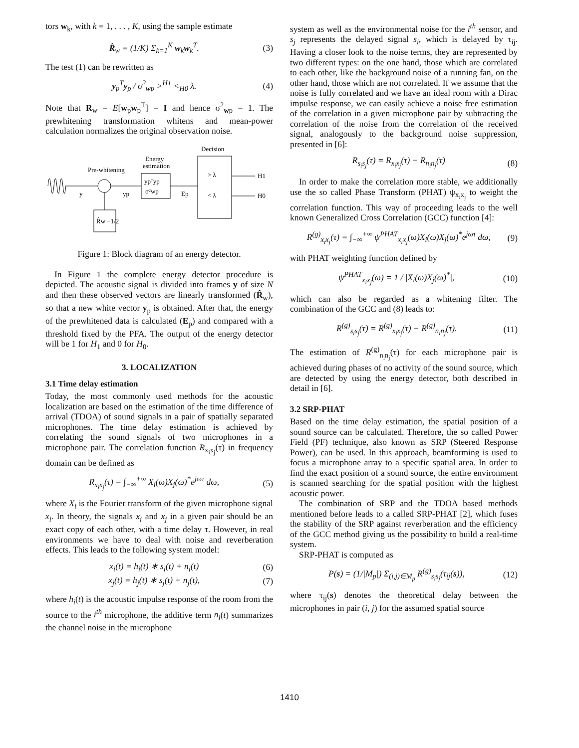tors w<sub>k</sub>, with k = 1, . . . , K, using the sample estimate
R̂<sub>w</sub> = (1/K) Σ<sub>k=1</sub><sup>K</sup> w<sub>k</sub>w<sub>k</sub><sup>T</sup>. (3)
The test (1) can be rewritten as
y<sub>p</sub><sup>T</sup>y<sub>p</sub> / σ<sup>2</sup><sub>wp</sub> ><sup>H1</sup> <<sub>H0</sub> λ. (4)
Note that R<sub>w</sub> = E[w<sub>p</sub>w<sub>p</sub><sup>T</sup>] = I and hence σ<sup>2</sup><sub>wp</sub> = 1. The prewhitening transformation whitens and mean-power calculation normalizes the original observation noise.
y
Pre-whitening
R̂w −1/2
yp
ypᵀyp
σ²wp
Energy
estimation
Ep
Decision
> λ
< λ
H1
H0
Figure 1: Block diagram of an energy detector.
In Figure 1 the complete energy detector procedure is depicted. The acoustic signal is divided into frames y of size N and then these observed vectors are linearly transformed (R̂<sub>w</sub>), so that a new white vector y<sub>p</sub> is obtained. After that, the energy of the prewhitened data is calculated (E<sub>p</sub>) and compared with a threshold fixed by the PFA. The output of the energy detector will be 1 for H<sub>1</sub> and 0 for H<sub>0</sub>.
3. LOCALIZATION
3.1 Time delay estimation
Today, the most commonly used methods for the acoustic localization are based on the estimation of the time difference of arrival (TDOA) of sound signals in a pair of spatially separated microphones. The time delay estimation is achieved by correlating the sound signals of two microphones in a microphone pair. The correlation function R<sub>x<sub>i</sub>x<sub>j</sub></sub>(τ) in frequency domain can be defined as
R<sub>x<sub>i</sub>x<sub>j</sub></sub>(τ) = ∫<sub>−∞</sub><sup>+∞</sup> X<sub>i</sub>(ω)X<sub>j</sub>(ω)<sup>*</sup>e<sup>jωτ</sup> dω,
(5)
where X<sub>i</sub> is the Fourier transform of the given microphone signal x<sub>i</sub>. In theory, the signals x<sub>i</sub> and x<sub>j</sub> in a given pair should be an exact copy of each other, with a time delay τ. However, in real environments we have to deal with noise and reverberation effects. This leads to the following system model:
x<sub>i</sub>(t) = h<sub>i</sub>(t) ∗ s<sub>i</sub>(t) + n<sub>i</sub>(t) (6)
x<sub>j</sub>(t) = h<sub>j</sub>(t) ∗ s<sub>j</sub>(t) + n<sub>j</sub>(t), (7)
where h<sub>i</sub>(t) is the acoustic impulse response of the room from the source to the i<sup>th</sup> microphone, the additive term n<sub>i</sub>(t) summarizes the channel noise in the microphone
system as well as the environmental noise for the i<sup>th</sup> sensor, and s<sub>j</sub> represents the delayed signal s<sub>i</sub>, which is delayed by τ<sub>ij</sub>. Having a closer look to the noise terms, they are represented by two different types: on the one hand, those which are correlated to each other, like the background noise of a running fan, on the other hand, those which are not correlated. If we assume that the noise is fully correlated and we have an ideal room with a Dirac impulse response, we can easily achieve a noise free estimation of the correlation in a given microphone pair by subtracting the correlation of the noise from the correlation of the received signal, analogously to the background noise suppression, presented in [6]:
R<sub>s<sub>i</sub>s<sub>j</sub></sub>(τ) = R<sub>x<sub>i</sub>x<sub>j</sub></sub>(τ) − R<sub>n<sub>i</sub>n<sub>j</sub></sub>(τ) (8)
In order to make the correlation more stable, we additionally use the so called Phase Transform (PHAT) ψ<sub>x<sub>i</sub>x<sub>j</sub></sub> to weight the correlation function. This way of proceeding leads to the well known Generalized Cross Correlation (GCC) function [4]:
R<sup>(g)</sup><sub>x<sub>i</sub>x<sub>j</sub></sub>(τ) = ∫<sub>−∞</sub><sup>+∞</sup> ψ<sup>PHAT</sup><sub>x<sub>i</sub>x<sub>j</sub></sub>(ω)X<sub>i</sub>(ω)X<sub>j</sub>(ω)<sup>*</sup>e<sup>jωτ</sup> dω,
(9)
with PHAT weighting function defined by
ψ<sup>PHAT</sup><sub>x<sub>i</sub>x<sub>j</sub></sub>(ω) = 1 / |X<sub>i</sub>(ω)X<sub>j</sub>(ω)<sup>*</sup>|,
(10)
which can also be regarded as a whitening filter. The combination of the GCC and (8) leads to:
R<sup>(g)</sup><sub>s<sub>i</sub>s<sub>j</sub></sub>(τ) = R<sup>(g)</sup><sub>x<sub>i</sub>x<sub>j</sub></sub>(τ) − R<sup>(g)</sup><sub>n<sub>i</sub>n<sub>j</sub></sub>(τ).
(11)
The estimation of R<sup>(g)</sup><sub>n<sub>i</sub>n<sub>j</sub></sub>(τ) for each microphone pair is achieved during phases of no activity of the sound source, which are detected by using the energy detector, both described in detail in [6].
3.2 SRP-PHAT
Based on the time delay estimation, the spatial position of a sound source can be calculated. Therefore, the so called Power Field (PF) technique, also known as SRP (Steered Response Power), can be used. In this approach, beamforming is used to focus a microphone array to a specific spatial area. In order to find the exact position of a sound source, the entire environment is scanned searching for the spatial position with the highest acoustic power.
The combination of SRP and the TDOA based methods mentioned before leads to a called SRP-PHAT [2], which fuses the stability of the SRP against reverberation and the efficiency of the GCC method giving us the possibility to build a real-time system.
SRP-PHAT is computed as
P(s) = (1/|M<sub>p</sub>|) Σ<sub>(i,j)∈M<sub>p</sub></sub> R<sup>(g)</sup><sub>s<sub>i</sub>s<sub>j</sub></sub>(τ<sub>ij</sub>(s)),
(12)
where τ<sub>ij</sub>(s) denotes the theoretical delay between the microphones in pair (i, j) for the assumed spatial source
1410